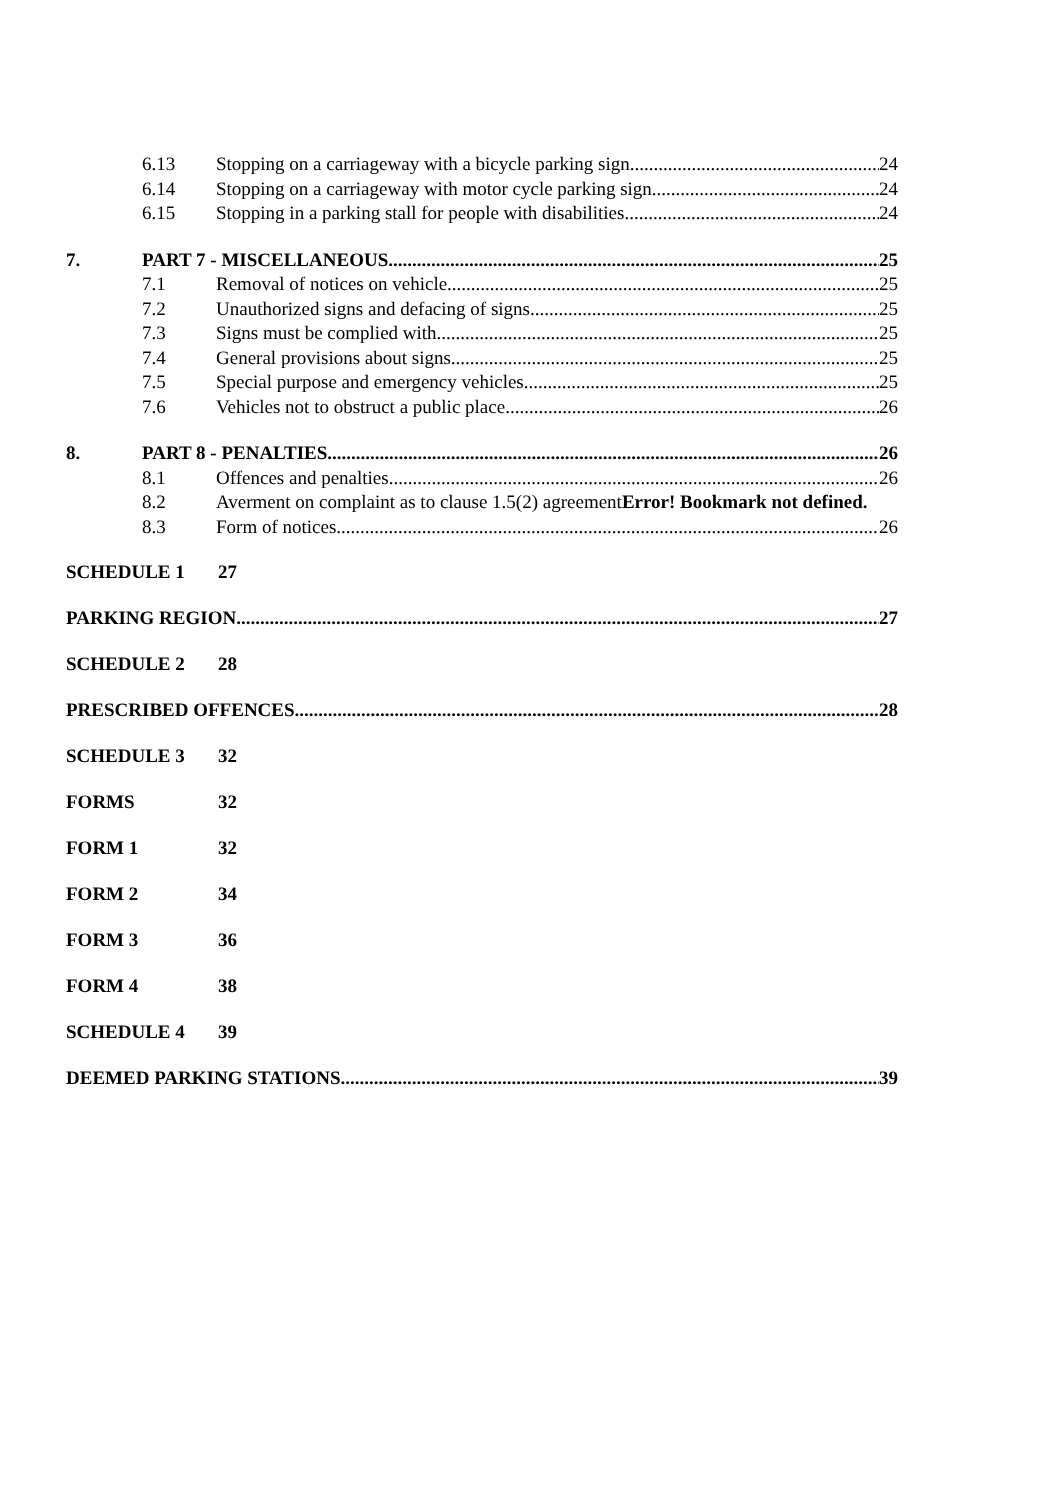6.13 Stopping on a carriageway with a bicycle parking sign 24
6.14 Stopping on a carriageway with motor cycle parking sign 24
6.15 Stopping in a parking stall for people with disabilities 24
7. PART 7 - MISCELLANEOUS 25
7.1 Removal of notices on vehicle 25
7.2 Unauthorized signs and defacing of signs 25
7.3 Signs must be complied with 25
7.4 General provisions about signs 25
7.5 Special purpose and emergency vehicles 25
7.6 Vehicles not to obstruct a public place 26
8. PART 8 - PENALTIES 26
8.1 Offences and penalties 26
8.2 Averment on complaint as to clause 1.5(2) agreementError! Bookmark not defined.
8.3 Form of notices 26
SCHEDULE 1 27
PARKING REGION 27
SCHEDULE 2 28
PRESCRIBED OFFENCES 28
SCHEDULE 3 32
FORMS 32
FORM 1 32
FORM 2 34
FORM 3 36
FORM 4 38
SCHEDULE 4 39
DEEMED PARKING STATIONS 39